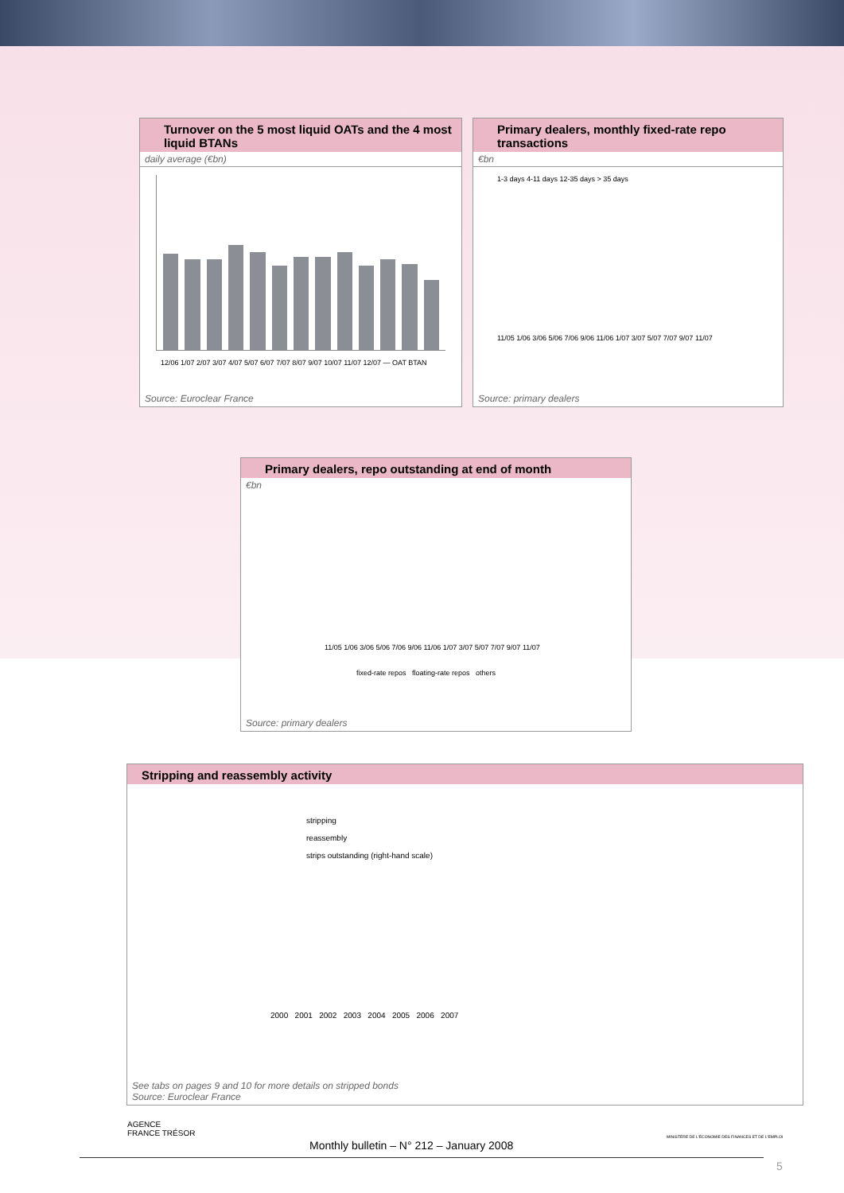Turnover on the 5 most liquid OATs and the 4 most liquid BTANs
daily average (€bn)
12/06 1/07 2/07 3/07 4/07 5/07 6/07 7/07 8/07 9/07 10/07 11/07 12/07 — OAT BTAN
Source: Euroclear France
Primary dealers, monthly fixed-rate repo transactions
€bn
1-3 days 4-11 days 12-35 days > 35 days
11/05 1/06 3/06 5/06 7/06 9/06 11/06 1/07 3/07 5/07 7/07 9/07 11/07
Source: primary dealers
Primary dealers, repo outstanding at end of month
€bn
11/05 1/06 3/06 5/06 7/06 9/06 11/06 1/07 3/07 5/07 7/07 9/07 11/07
fixed-rate repos floating-rate repos others
Source: primary dealers
Stripping and reassembly activity
stripping
reassembly
strips outstanding (right-hand scale)
2000 2001 2002 2003 2004 2005 2006 2007
See tabs on pages 9 and 10 for more details on stripped bonds
Source: Euroclear France
AGENCE
FRANCE TRÉSOR
MINISTÈRE DE L'ÉCONOMIE DES FINANCES ET DE L'EMPLOI
Monthly bulletin – N° 212 – January 2008
5